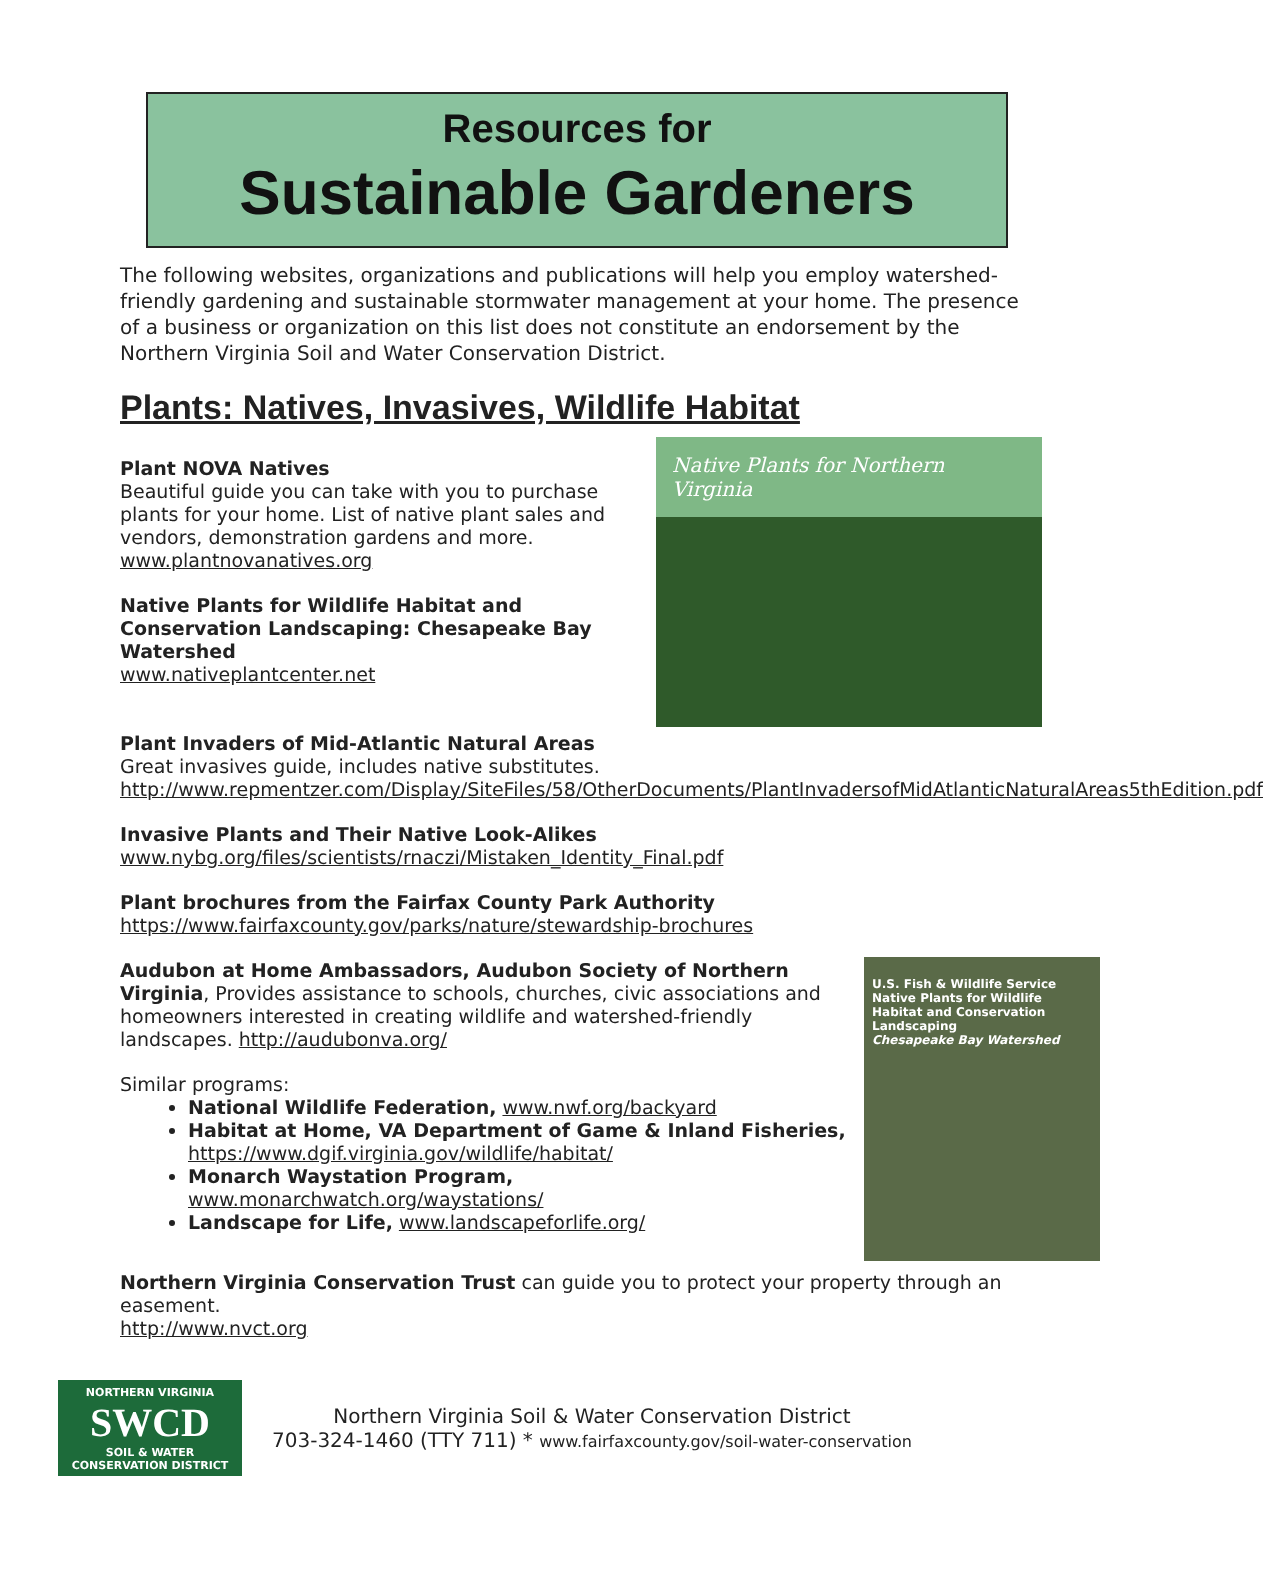Resources for
Sustainable Gardeners
The following websites, organizations and publications will help you employ watershed-friendly gardening and sustainable stormwater management at your home. The presence of a business or organization on this list does not constitute an endorsement by the Northern Virginia Soil and Water Conservation District.
Plants: Natives, Invasives, Wildlife Habitat
Native Plants for Northern Virginia
Plant NOVA Natives
Beautiful guide you can take with you to purchase plants for your home. List of native plant sales and vendors, demonstration gardens and more.
www.plantnovanatives.org
Native Plants for Wildlife Habitat and Conservation Landscaping: Chesapeake Bay Watershed
www.nativeplantcenter.net
Plant Invaders of Mid-Atlantic Natural Areas
Great invasives guide, includes native substitutes.
http://www.repmentzer.com/Display/SiteFiles/58/OtherDocuments/PlantInvadersofMidAtlanticNaturalAreas5thEdition.pdf
Invasive Plants and Their Native Look-Alikes
www.nybg.org/files/scientists/rnaczi/Mistaken_Identity_Final.pdf
Plant brochures from the Fairfax County Park Authority
https://www.fairfaxcounty.gov/parks/nature/stewardship-brochures
U.S. Fish & Wildlife Service
Native Plants for Wildlife Habitat and Conservation Landscaping
Chesapeake Bay Watershed
Audubon at Home Ambassadors, Audubon Society of Northern Virginia, Provides assistance to schools, churches, civic associations and homeowners interested in creating wildlife and watershed-friendly landscapes. http://audubonva.org/
Similar programs:
National Wildlife Federation, www.nwf.org/backyard
Habitat at Home, VA Department of Game & Inland Fisheries, https://www.dgif.virginia.gov/wildlife/habitat/
Monarch Waystation Program, www.monarchwatch.org/waystations/
Landscape for Life, www.landscapeforlife.org/
Northern Virginia Conservation Trust can guide you to protect your property through an easement.
http://www.nvct.org
NORTHERN VIRGINIA
SWCD
SOIL & WATER CONSERVATION DISTRICT
Northern Virginia Soil & Water Conservation District
703-324-1460 (TTY 711) * www.fairfaxcounty.gov/soil-water-conservation